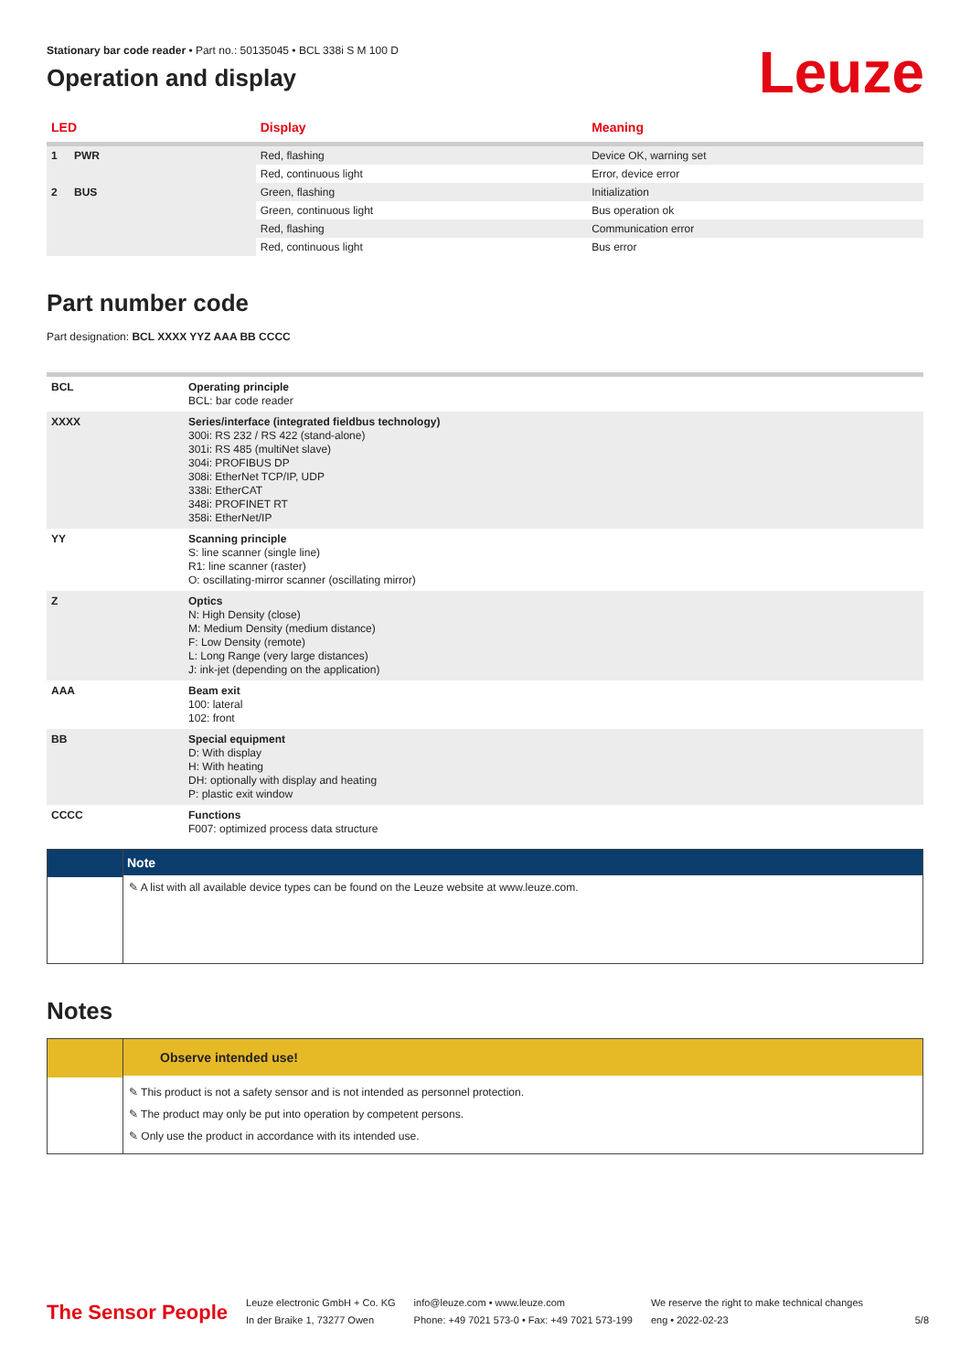Leuze
Stationary bar code reader • Part no.: 50135045 • BCL 338i S M 100 D
Operation and display
| LED | | Display | Meaning |
| --- | --- | --- | --- |
| 1 | PWR | Red, flashing | Device OK, warning set |
| | | Red, continuous light | Error, device error |
| 2 | BUS | Green, flashing | Initialization |
| | | Green, continuous light | Bus operation ok |
| | | Red, flashing | Communication error |
| | | Red, continuous light | Bus error |
Part number code
Part designation: BCL XXXX YYZ AAA BB CCCC
| BCL | Operating principle BCL: bar code reader |
| XXXX | Series/interface (integrated fieldbus technology) 300i: RS 232 / RS 422 (stand-alone) 301i: RS 485 (multiNet slave) 304i: PROFIBUS DP 308i: EtherNet TCP/IP, UDP 338i: EtherCAT 348i: PROFINET RT 358i: EtherNet/IP |
| YY | Scanning principle S: line scanner (single line) R1: line scanner (raster) O: oscillating-mirror scanner (oscillating mirror) |
| Z | Optics N: High Density (close) M: Medium Density (medium distance) F: Low Density (remote) L: Long Range (very large distances) J: ink-jet (depending on the application) |
| AAA | Beam exit 100: lateral 102: front |
| BB | Special equipment D: With display H: With heating DH: optionally with display and heating P: plastic exit window |
| CCCC | Functions F007: optimized process data structure |
Note
✎ A list with all available device types can be found on the Leuze website at www.leuze.com.
Notes
Observe intended use!
✎ This product is not a safety sensor and is not intended as personnel protection.
✎ The product may only be put into operation by competent persons.
✎ Only use the product in accordance with its intended use.
The Sensor People
Leuze electronic GmbH + Co. KG
In der Braike 1, 73277 Owen
info@leuze.com • www.leuze.com
Phone: +49 7021 573-0 • Fax: +49 7021 573-199
We reserve the right to make technical changes
eng • 2022-02-23
5/8